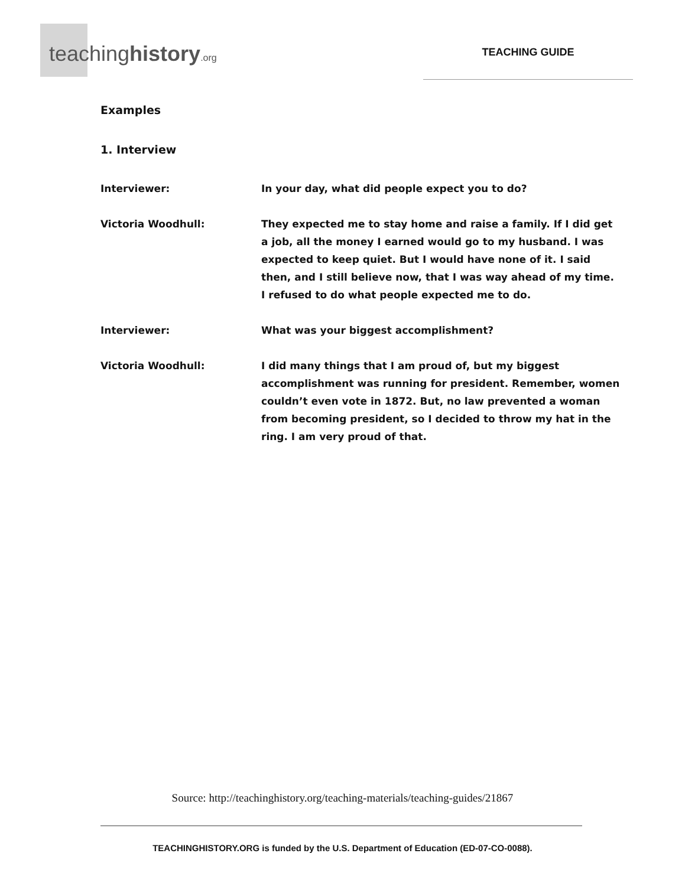teachinghistory.org
TEACHING GUIDE
Examples
1. Interview
Interviewer: In your day, what did people expect you to do?
Victoria Woodhull: They expected me to stay home and raise a family. If I did get a job, all the money I earned would go to my husband. I was expected to keep quiet. But I would have none of it. I said then, and I still believe now, that I was way ahead of my time. I refused to do what people expected me to do.
Interviewer: What was your biggest accomplishment?
Victoria Woodhull: I did many things that I am proud of, but my biggest accomplishment was running for president. Remember, women couldn’t even vote in 1872. But, no law prevented a woman from becoming president, so I decided to throw my hat in the ring. I am very proud of that.
Source: http://teachinghistory.org/teaching-materials/teaching-guides/21867
TEACHINGHISTORY.ORG is funded by the U.S. Department of Education (ED-07-CO-0088).